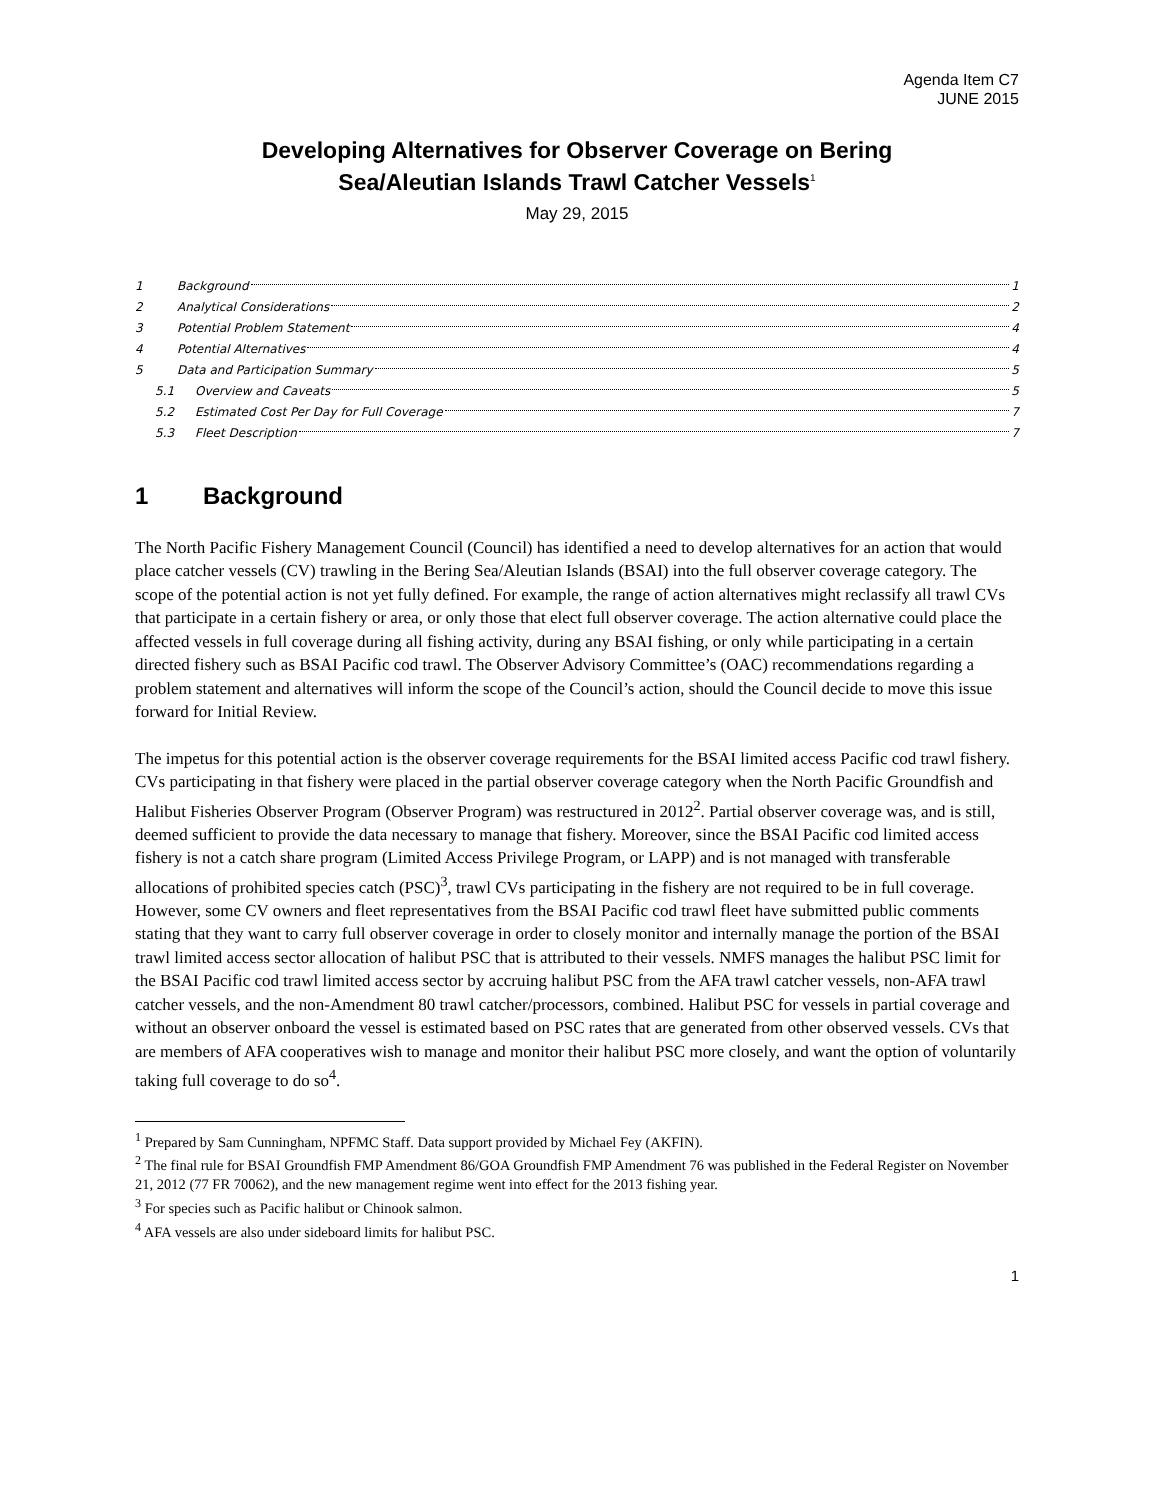Agenda Item C7
JUNE 2015
Developing Alternatives for Observer Coverage on Bering
Sea/Aleutian Islands Trawl Catcher Vessels<sup>1</sup>
May 29, 2015
1 Background 1
2 Analytical Considerations 2
3 Potential Problem Statement 4
4 Potential Alternatives 4
5 Data and Participation Summary 5
5.1 Overview and Caveats 5
5.2 Estimated Cost Per Day for Full Coverage 7
5.3 Fleet Description 7
1 Background
The North Pacific Fishery Management Council (Council) has identified a need to develop alternatives for an action that would place catcher vessels (CV) trawling in the Bering Sea/Aleutian Islands (BSAI) into the full observer coverage category. The scope of the potential action is not yet fully defined. For example, the range of action alternatives might reclassify all trawl CVs that participate in a certain fishery or area, or only those that elect full observer coverage. The action alternative could place the affected vessels in full coverage during all fishing activity, during any BSAI fishing, or only while participating in a certain directed fishery such as BSAI Pacific cod trawl. The Observer Advisory Committee’s (OAC) recommendations regarding a problem statement and alternatives will inform the scope of the Council’s action, should the Council decide to move this issue forward for Initial Review.
The impetus for this potential action is the observer coverage requirements for the BSAI limited access Pacific cod trawl fishery. CVs participating in that fishery were placed in the partial observer coverage category when the North Pacific Groundfish and Halibut Fisheries Observer Program (Observer Program) was restructured in 2012<sup>2</sup>. Partial observer coverage was, and is still, deemed sufficient to provide the data necessary to manage that fishery. Moreover, since the BSAI Pacific cod limited access fishery is not a catch share program (Limited Access Privilege Program, or LAPP) and is not managed with transferable allocations of prohibited species catch (PSC)<sup>3</sup>, trawl CVs participating in the fishery are not required to be in full coverage. However, some CV owners and fleet representatives from the BSAI Pacific cod trawl fleet have submitted public comments stating that they want to carry full observer coverage in order to closely monitor and internally manage the portion of the BSAI trawl limited access sector allocation of halibut PSC that is attributed to their vessels. NMFS manages the halibut PSC limit for the BSAI Pacific cod trawl limited access sector by accruing halibut PSC from the AFA trawl catcher vessels, non-AFA trawl catcher vessels, and the non-Amendment 80 trawl catcher/processors, combined. Halibut PSC for vessels in partial coverage and without an observer onboard the vessel is estimated based on PSC rates that are generated from other observed vessels. CVs that are members of AFA cooperatives wish to manage and monitor their halibut PSC more closely, and want the option of voluntarily taking full coverage to do so<sup>4</sup>.
<sup>1</sup> Prepared by Sam Cunningham, NPFMC Staff. Data support provided by Michael Fey (AKFIN).
<sup>2</sup> The final rule for BSAI Groundfish FMP Amendment 86/GOA Groundfish FMP Amendment 76 was published in the Federal Register on November 21, 2012 (77 FR 70062), and the new management regime went into effect for the 2013 fishing year.
<sup>3</sup> For species such as Pacific halibut or Chinook salmon.
<sup>4</sup> AFA vessels are also under sideboard limits for halibut PSC.
1